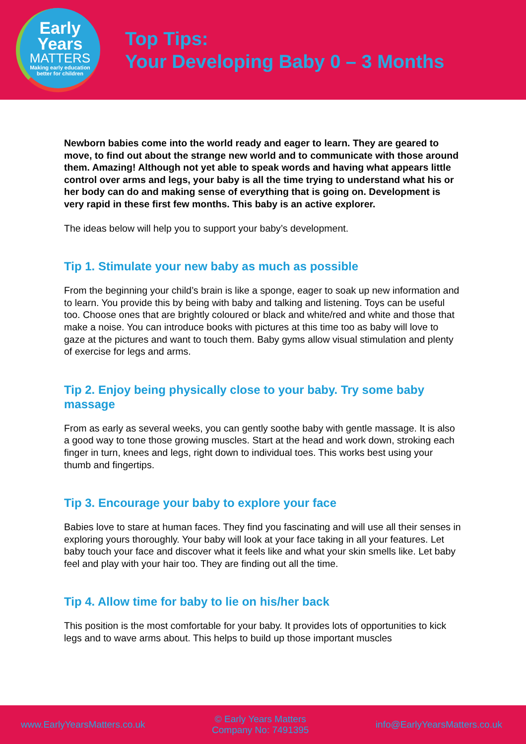Early
Years
MATTERS
Making early education
better for children
Top Tips:
Your Developing Baby 0 – 3 Months
Newborn babies come into the world ready and eager to learn. They are geared to move, to find out about the strange new world and to communicate with those around them. Amazing! Although not yet able to speak words and having what appears little control over arms and legs, your baby is all the time trying to understand what his or her body can do and making sense of everything that is going on. Development is very rapid in these first few months. This baby is an active explorer.
The ideas below will help you to support your baby’s development.
Tip 1. Stimulate your new baby as much as possible
From the beginning your child’s brain is like a sponge, eager to soak up new information and to learn. You provide this by being with baby and talking and listening. Toys can be useful too. Choose ones that are brightly coloured or black and white/red and white and those that make a noise. You can introduce books with pictures at this time too as baby will love to gaze at the pictures and want to touch them. Baby gyms allow visual stimulation and plenty of exercise for legs and arms.
Tip 2. Enjoy being physically close to your baby. Try some baby massage
From as early as several weeks, you can gently soothe baby with gentle massage. It is also a good way to tone those growing muscles. Start at the head and work down, stroking each finger in turn, knees and legs, right down to individual toes. This works best using your thumb and fingertips.
Tip 3. Encourage your baby to explore your face
Babies love to stare at human faces. They find you fascinating and will use all their senses in exploring yours thoroughly. Your baby will look at your face taking in all your features. Let baby touch your face and discover what it feels like and what your skin smells like. Let baby feel and play with your hair too. They are finding out all the time.
Tip 4. Allow time for baby to lie on his/her back
This position is the most comfortable for your baby. It provides lots of opportunities to kick legs and to wave arms about. This helps to build up those important muscles
www.EarlyYearsMatters.co.uk © Early Years Matters
Company No: 7491395 info@EarlyYearsMatters.co.uk